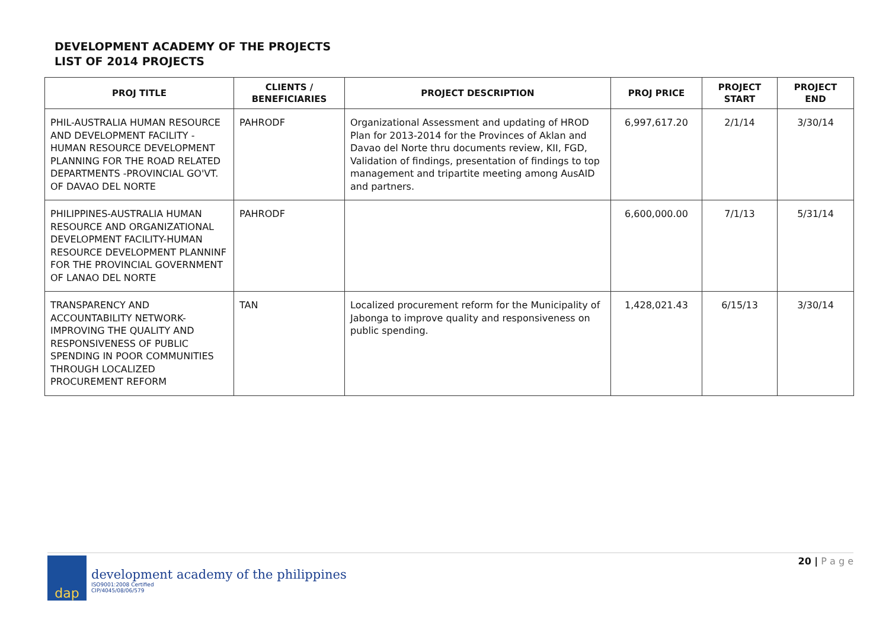DEVELOPMENT ACADEMY OF THE PROJECTS
LIST OF 2014 PROJECTS
| PROJ TITLE | CLIENTS / BENEFICIARIES | PROJECT DESCRIPTION | PROJ PRICE | PROJECT START | PROJECT END |
| --- | --- | --- | --- | --- | --- |
| PHIL-AUSTRALIA HUMAN RESOURCE AND DEVELOPMENT FACILITY - HUMAN RESOURCE DEVELOPMENT PLANNING FOR THE ROAD RELATED DEPARTMENTS -PROVINCIAL GO'VT. OF DAVAO DEL NORTE | PAHRODF | Organizational Assessment and updating of HROD Plan for 2013-2014 for the Provinces of Aklan and Davao del Norte thru documents review, KII, FGD, Validation of findings, presentation of findings to top management and tripartite meeting among AusAID and partners. | 6,997,617.20 | 2/1/14 | 3/30/14 |
| PHILIPPINES-AUSTRALIA HUMAN RESOURCE AND ORGANIZATIONAL DEVELOPMENT FACILITY-HUMAN RESOURCE DEVELOPMENT PLANNINF FOR THE PROVINCIAL GOVERNMENT OF LANAO DEL NORTE | PAHRODF | | 6,600,000.00 | 7/1/13 | 5/31/14 |
| TRANSPARENCY AND ACCOUNTABILITY NETWORK-IMPROVING THE QUALITY AND RESPONSIVENESS OF PUBLIC SPENDING IN POOR COMMUNITIES THROUGH LOCALIZED PROCUREMENT REFORM | TAN | Localized procurement reform for the Municipality of Jabonga to improve quality and responsiveness on public spending. | 1,428,021.43 | 6/15/13 | 3/30/14 |
dap
development academy of the philippines
ISO9001:2008 Certified
CIP/4045/08/06/579
20 | P a g e